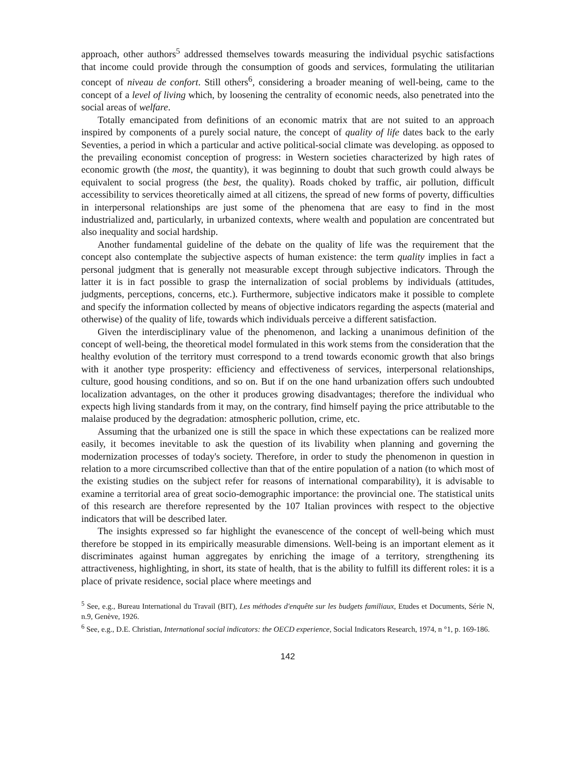approach, other authors<sup>5</sup> addressed themselves towards measuring the individual psychic satisfactions that income could provide through the consumption of goods and services, formulating the utilitarian concept of niveau de confort. Still others<sup>6</sup>, considering a broader meaning of well-being, came to the concept of a level of living which, by loosening the centrality of economic needs, also penetrated into the social areas of welfare.
Totally emancipated from definitions of an economic matrix that are not suited to an approach inspired by components of a purely social nature, the concept of quality of life dates back to the early Seventies, a period in which a particular and active political-social climate was developing. as opposed to the prevailing economist conception of progress: in Western societies characterized by high rates of economic growth (the most, the quantity), it was beginning to doubt that such growth could always be equivalent to social progress (the best, the quality). Roads choked by traffic, air pollution, difficult accessibility to services theoretically aimed at all citizens, the spread of new forms of poverty, difficulties in interpersonal relationships are just some of the phenomena that are easy to find in the most industrialized and, particularly, in urbanized contexts, where wealth and population are concentrated but also inequality and social hardship.
Another fundamental guideline of the debate on the quality of life was the requirement that the concept also contemplate the subjective aspects of human existence: the term quality implies in fact a personal judgment that is generally not measurable except through subjective indicators. Through the latter it is in fact possible to grasp the internalization of social problems by individuals (attitudes, judgments, perceptions, concerns, etc.). Furthermore, subjective indicators make it possible to complete and specify the information collected by means of objective indicators regarding the aspects (material and otherwise) of the quality of life, towards which individuals perceive a different satisfaction.
Given the interdisciplinary value of the phenomenon, and lacking a unanimous definition of the concept of well-being, the theoretical model formulated in this work stems from the consideration that the healthy evolution of the territory must correspond to a trend towards economic growth that also brings with it another type prosperity: efficiency and effectiveness of services, interpersonal relationships, culture, good housing conditions, and so on. But if on the one hand urbanization offers such undoubted localization advantages, on the other it produces growing disadvantages; therefore the individual who expects high living standards from it may, on the contrary, find himself paying the price attributable to the malaise produced by the degradation: atmospheric pollution, crime, etc.
Assuming that the urbanized one is still the space in which these expectations can be realized more easily, it becomes inevitable to ask the question of its livability when planning and governing the modernization processes of today's society. Therefore, in order to study the phenomenon in question in relation to a more circumscribed collective than that of the entire population of a nation (to which most of the existing studies on the subject refer for reasons of international comparability), it is advisable to examine a territorial area of great socio-demographic importance: the provincial one. The statistical units of this research are therefore represented by the 107 Italian provinces with respect to the objective indicators that will be described later.
The insights expressed so far highlight the evanescence of the concept of well-being which must therefore be stopped in its empirically measurable dimensions. Well-being is an important element as it discriminates against human aggregates by enriching the image of a territory, strengthening its attractiveness, highlighting, in short, its state of health, that is the ability to fulfill its different roles: it is a place of private residence, social place where meetings and
<sup>5</sup> See, e.g., Bureau International du Travail (BIT), Les méthodes d'enquête sur les budgets familiaux, Etudes et Documents, Série N, n.9, Genève, 1926.
<sup>6</sup> See, e.g., D.E. Christian, International social indicators: the OECD experience, Social Indicators Research, 1974, n °1, p. 169-186.
142